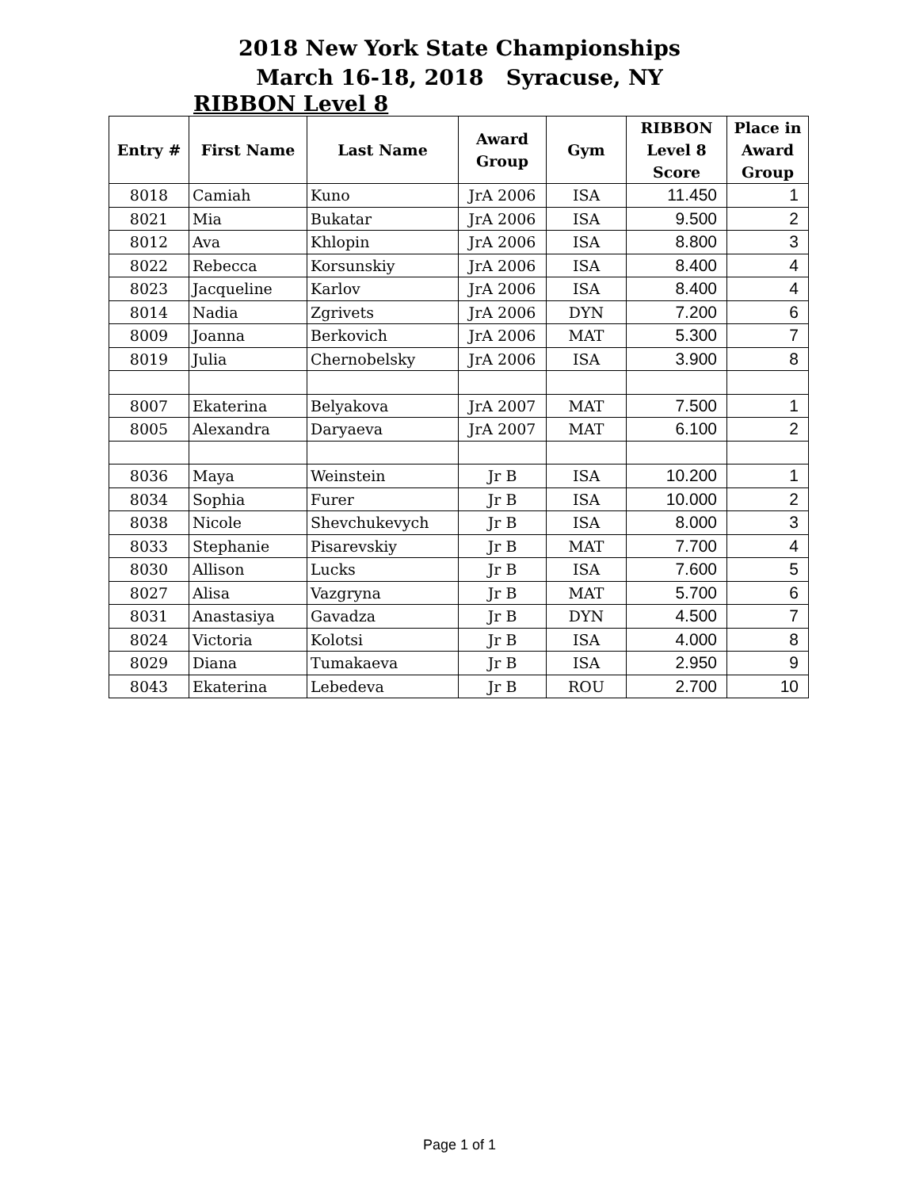2018 New York State Championships
March 16-18, 2018 Syracuse, NY
RIBBON Level 8
| Entry # | First Name | Last Name | Award Group | Gym | RIBBON Level 8 Score | Place in Award Group |
| --- | --- | --- | --- | --- | --- | --- |
| 8018 | Camiah | Kuno | JrA 2006 | ISA | 11.450 | 1 |
| 8021 | Mia | Bukatar | JrA 2006 | ISA | 9.500 | 2 |
| 8012 | Ava | Khlopin | JrA 2006 | ISA | 8.800 | 3 |
| 8022 | Rebecca | Korsunskiy | JrA 2006 | ISA | 8.400 | 4 |
| 8023 | Jacqueline | Karlov | JrA 2006 | ISA | 8.400 | 4 |
| 8014 | Nadia | Zgrivets | JrA 2006 | DYN | 7.200 | 6 |
| 8009 | Joanna | Berkovich | JrA 2006 | MAT | 5.300 | 7 |
| 8019 | Julia | Chernobelsky | JrA 2006 | ISA | 3.900 | 8 |
| 8007 | Ekaterina | Belyakova | JrA 2007 | MAT | 7.500 | 1 |
| 8005 | Alexandra | Daryaeva | JrA 2007 | MAT | 6.100 | 2 |
| 8036 | Maya | Weinstein | Jr B | ISA | 10.200 | 1 |
| 8034 | Sophia | Furer | Jr B | ISA | 10.000 | 2 |
| 8038 | Nicole | Shevchukevych | Jr B | ISA | 8.000 | 3 |
| 8033 | Stephanie | Pisarevskiy | Jr B | MAT | 7.700 | 4 |
| 8030 | Allison | Lucks | Jr B | ISA | 7.600 | 5 |
| 8027 | Alisa | Vazgryna | Jr B | MAT | 5.700 | 6 |
| 8031 | Anastasiya | Gavadza | Jr B | DYN | 4.500 | 7 |
| 8024 | Victoria | Kolotsi | Jr B | ISA | 4.000 | 8 |
| 8029 | Diana | Tumakaeva | Jr B | ISA | 2.950 | 9 |
| 8043 | Ekaterina | Lebedeva | Jr B | ROU | 2.700 | 10 |
Page 1 of 1